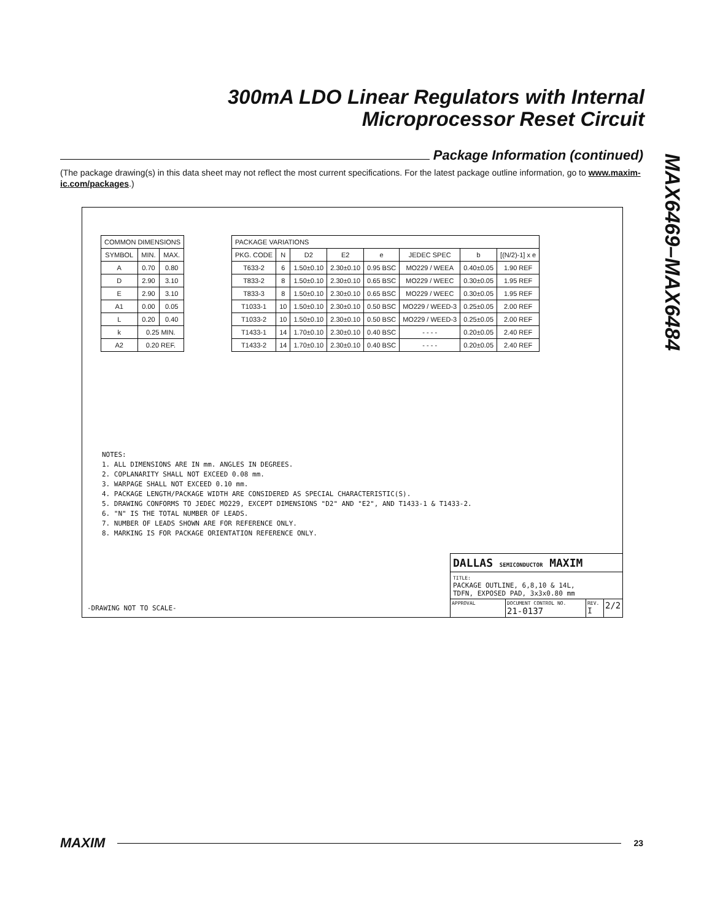300mA LDO Linear Regulators with Internal Microprocessor Reset Circuit
MAX6469–MAX6484
Package Information (continued)
(The package drawing(s) in this data sheet may not reflect the most current specifications. For the latest package outline information, go to www.maxim-ic.com/packages.)
| COMMON DIMENSIONS | | |
| --- | --- | --- |
| SYMBOL | MIN. | MAX. |
| A | 0.70 | 0.80 |
| D | 2.90 | 3.10 |
| E | 2.90 | 3.10 |
| A1 | 0.00 | 0.05 |
| L | 0.20 | 0.40 |
| k | 0.25 MIN. | |
| A2 | 0.20 REF. | |
| PACKAGE VARIATIONS | | | | | | | |
| --- | --- | --- | --- | --- | --- | --- | --- |
| PKG. CODE | N | D2 | E2 | e | JEDEC SPEC | b | [(N/2)-1] x e |
| T633-2 | 6 | 1.50±0.10 | 2.30±0.10 | 0.95 BSC | MO229 / WEEA | 0.40±0.05 | 1.90 REF |
| T833-2 | 8 | 1.50±0.10 | 2.30±0.10 | 0.65 BSC | MO229 / WEEC | 0.30±0.05 | 1.95 REF |
| T833-3 | 8 | 1.50±0.10 | 2.30±0.10 | 0.65 BSC | MO229 / WEEC | 0.30±0.05 | 1.95 REF |
| T1033-1 | 10 | 1.50±0.10 | 2.30±0.10 | 0.50 BSC | MO229 / WEED-3 | 0.25±0.05 | 2.00 REF |
| T1033-2 | 10 | 1.50±0.10 | 2.30±0.10 | 0.50 BSC | MO229 / WEED-3 | 0.25±0.05 | 2.00 REF |
| T1433-1 | 14 | 1.70±0.10 | 2.30±0.10 | 0.40 BSC | - - - - | 0.20±0.05 | 2.40 REF |
| T1433-2 | 14 | 1.70±0.10 | 2.30±0.10 | 0.40 BSC | - - - - | 0.20±0.05 | 2.40 REF |
NOTES:
1. ALL DIMENSIONS ARE IN mm. ANGLES IN DEGREES.
2. COPLANARITY SHALL NOT EXCEED 0.08 mm.
3. WARPAGE SHALL NOT EXCEED 0.10 mm.
4. PACKAGE LENGTH/PACKAGE WIDTH ARE CONSIDERED AS SPECIAL CHARACTERISTIC(S).
5. DRAWING CONFORMS TO JEDEC MO229, EXCEPT DIMENSIONS "D2" AND "E2", AND T1433-1 & T1433-2.
6. "N" IS THE TOTAL NUMBER OF LEADS.
7. NUMBER OF LEADS SHOWN ARE FOR REFERENCE ONLY.
8. MARKING IS FOR PACKAGE ORIENTATION REFERENCE ONLY.
-DRAWING NOT TO SCALE-
DALLAS SEMICONDUCTOR MAXIM
TITLE:
PACKAGE OUTLINE, 6,8,10 & 14L,
TDFN, EXPOSED PAD, 3x3x0.80 mm
APPROVAL DOCUMENT CONTROL NO.
21-0137
REV.
I
2/2
MAXIM
23